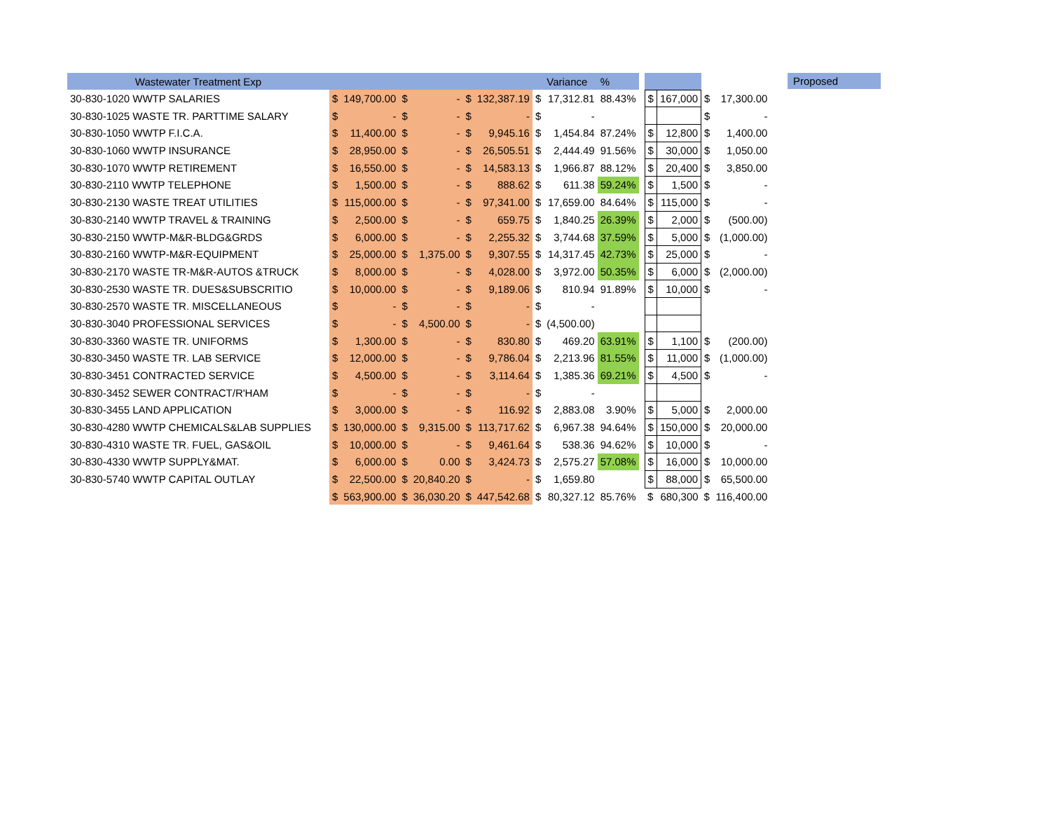| Wastewater Treatment Exp | | | | | | | | Variance | % | | | | | |
| --- | --- | --- | --- | --- | --- | --- | --- | --- | --- | --- | --- | --- | --- | --- |
| 30-830-1020 WWTP SALARIES | $ | 149,700.00 | $ | - | $ | 132,387.19 | $ | 17,312.81 | 88.43% | | $ | 167,000 | $ | 17,300.00 |
| 30-830-1025 WASTE TR. PARTTIME SALARY | $ | - | $ | - | $ | - | $ | - | | | | | $ | - |
| 30-830-1050 WWTP F.I.C.A. | $ | 11,400.00 | $ | - | $ | 9,945.16 | $ | 1,454.84 | 87.24% | | $ | 12,800 | $ | 1,400.00 |
| 30-830-1060 WWTP INSURANCE | $ | 28,950.00 | $ | - | $ | 26,505.51 | $ | 2,444.49 | 91.56% | | $ | 30,000 | $ | 1,050.00 |
| 30-830-1070 WWTP RETIREMENT | $ | 16,550.00 | $ | - | $ | 14,583.13 | $ | 1,966.87 | 88.12% | | $ | 20,400 | $ | 3,850.00 |
| 30-830-2110 WWTP TELEPHONE | $ | 1,500.00 | $ | - | $ | 888.62 | $ | 611.38 | 59.24% | | $ | 1,500 | $ | - |
| 30-830-2130 WASTE TREAT UTILITIES | $ | 115,000.00 | $ | - | $ | 97,341.00 | $ | 17,659.00 | 84.64% | | $ | 115,000 | $ | - |
| 30-830-2140 WWTP TRAVEL & TRAINING | $ | 2,500.00 | $ | - | $ | 659.75 | $ | 1,840.25 | 26.39% | | $ | 2,000 | $ | (500.00) |
| 30-830-2150 WWTP-M&R-BLDG&GRDS | $ | 6,000.00 | $ | - | $ | 2,255.32 | $ | 3,744.68 | 37.59% | | $ | 5,000 | $ | (1,000.00) |
| 30-830-2160 WWTP-M&R-EQUIPMENT | $ | 25,000.00 | $ | 1,375.00 | $ | 9,307.55 | $ | 14,317.45 | 42.73% | | $ | 25,000 | $ | - |
| 30-830-2170 WASTE TR-M&R-AUTOS &TRUCK | $ | 8,000.00 | $ | - | $ | 4,028.00 | $ | 3,972.00 | 50.35% | | $ | 6,000 | $ | (2,000.00) |
| 30-830-2530 WASTE TR. DUES&SUBSCRITIO | $ | 10,000.00 | $ | - | $ | 9,189.06 | $ | 810.94 | 91.89% | | $ | 10,000 | $ | - |
| 30-830-2570 WASTE TR. MISCELLANEOUS | $ | - | $ | - | $ | - | $ | - | | | | | | |
| 30-830-3040 PROFESSIONAL SERVICES | $ | - | $ | 4,500.00 | $ | - | $ | (4,500.00) | | | | | | |
| 30-830-3360 WASTE TR. UNIFORMS | $ | 1,300.00 | $ | - | $ | 830.80 | $ | 469.20 | 63.91% | | $ | 1,100 | $ | (200.00) |
| 30-830-3450 WASTE TR. LAB SERVICE | $ | 12,000.00 | $ | - | $ | 9,786.04 | $ | 2,213.96 | 81.55% | | $ | 11,000 | $ | (1,000.00) |
| 30-830-3451 CONTRACTED SERVICE | $ | 4,500.00 | $ | - | $ | 3,114.64 | $ | 1,385.36 | 69.21% | | $ | 4,500 | $ | - |
| 30-830-3452 SEWER CONTRACT/R'HAM | $ | - | $ | - | $ | - | $ | - | | | | | | |
| 30-830-3455 LAND APPLICATION | $ | 3,000.00 | $ | - | $ | 116.92 | $ | 2,883.08 | 3.90% | | $ | 5,000 | $ | 2,000.00 |
| 30-830-4280 WWTP CHEMICALS&LAB SUPPLIES | $ | 130,000.00 | $ | 9,315.00 | $ | 113,717.62 | $ | 6,967.38 | 94.64% | | $ | 150,000 | $ | 20,000.00 |
| 30-830-4310 WASTE TR. FUEL, GAS&OIL | $ | 10,000.00 | $ | - | $ | 9,461.64 | $ | 538.36 | 94.62% | | $ | 10,000 | $ | - |
| 30-830-4330 WWTP SUPPLY&MAT. | $ | 6,000.00 | $ | 0.00 | $ | 3,424.73 | $ | 2,575.27 | 57.08% | | $ | 16,000 | $ | 10,000.00 |
| 30-830-5740 WWTP CAPITAL OUTLAY | $ | 22,500.00 | $ | 20,840.20 | $ | - | $ | 1,659.80 | | | $ | 88,000 | $ | 65,500.00 |
| | $ | 563,900.00 | $ | 36,030.20 | $ | 447,542.68 | $ | 80,327.12 | 85.76% | | $ | 680,300 | $ | 116,400.00 |
Proposed